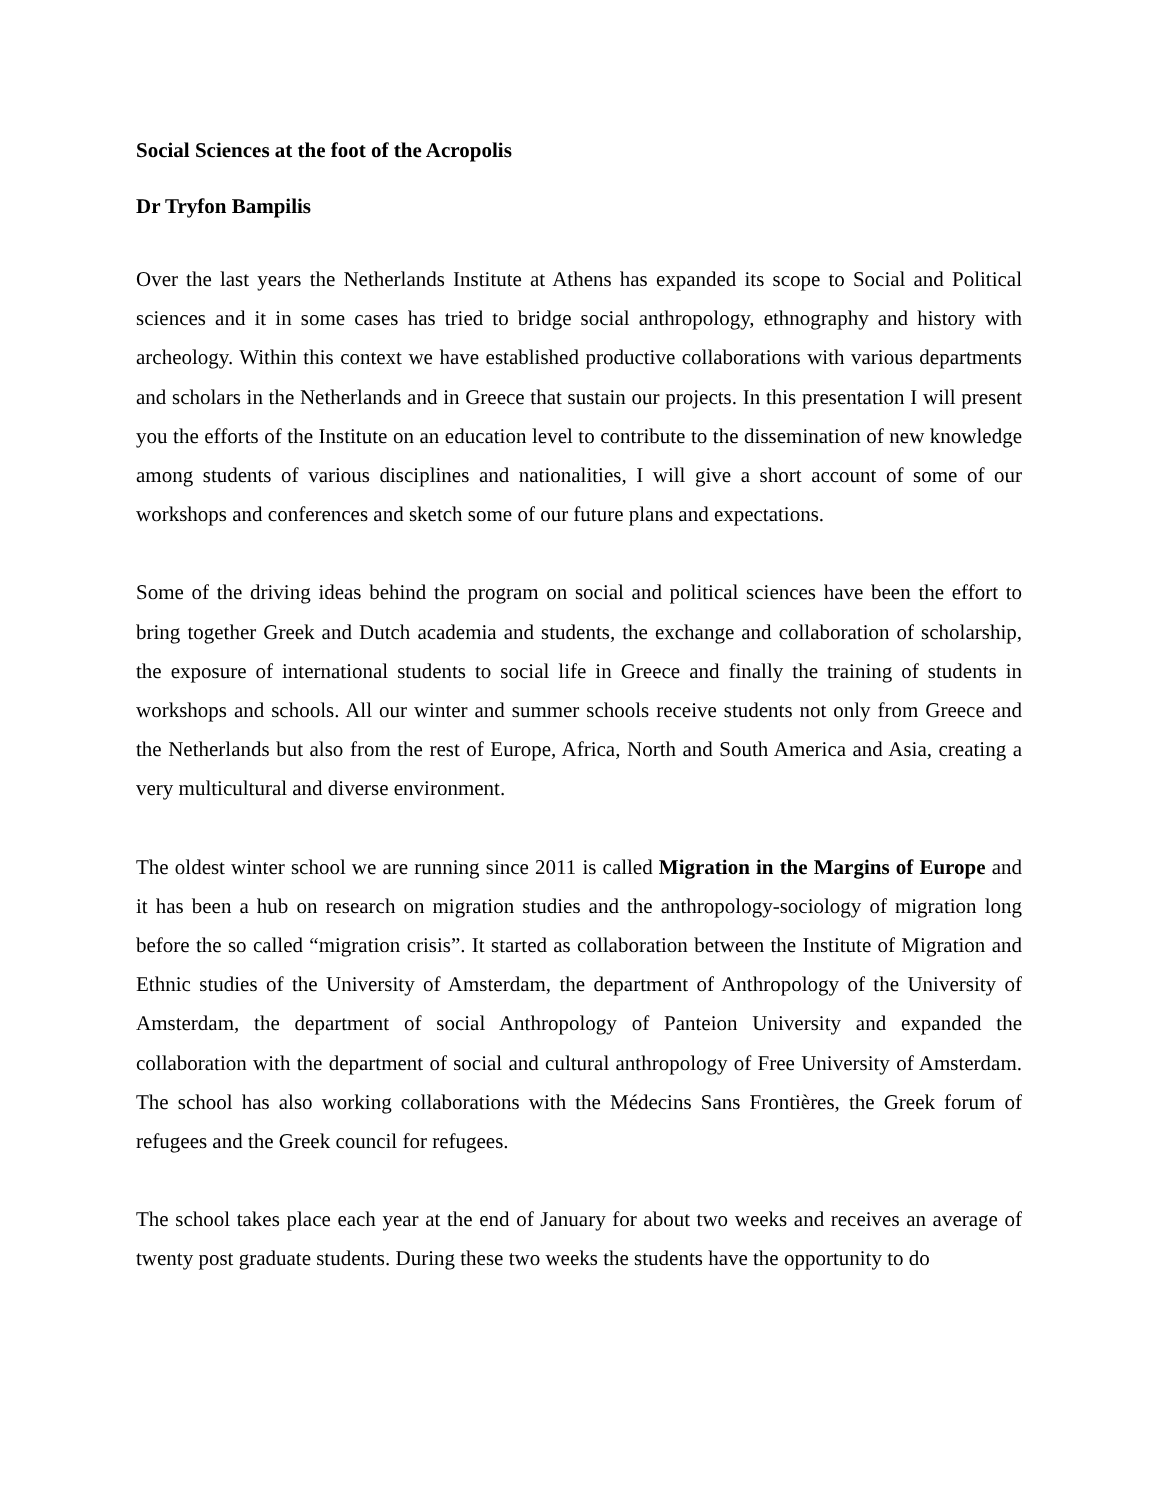Social Sciences at the foot of the Acropolis
Dr Tryfon Bampilis
Over the last years the Netherlands Institute at Athens has expanded its scope to Social and Political sciences and it in some cases has tried to bridge social anthropology, ethnography and history with archeology. Within this context we have established productive collaborations with various departments and scholars in the Netherlands and in Greece that sustain our projects. In this presentation I will present you the efforts of the Institute on an education level to contribute to the dissemination of new knowledge among students of various disciplines and nationalities, I will give a short account of some of our workshops and conferences and sketch some of our future plans and expectations.
Some of the driving ideas behind the program on social and political sciences have been the effort to bring together Greek and Dutch academia and students, the exchange and collaboration of scholarship, the exposure of international students to social life in Greece and finally the training of students in workshops and schools. All our winter and summer schools receive students not only from Greece and the Netherlands but also from the rest of Europe, Africa, North and South America and Asia, creating a very multicultural and diverse environment.
The oldest winter school we are running since 2011 is called Migration in the Margins of Europe and it has been a hub on research on migration studies and the anthropology-sociology of migration long before the so called “migration crisis”. It started as collaboration between the Institute of Migration and Ethnic studies of the University of Amsterdam, the department of Anthropology of the University of Amsterdam, the department of social Anthropology of Panteion University and expanded the collaboration with the department of social and cultural anthropology of Free University of Amsterdam. The school has also working collaborations with the Médecins Sans Frontières, the Greek forum of refugees and the Greek council for refugees.
The school takes place each year at the end of January for about two weeks and receives an average of twenty post graduate students. During these two weeks the students have the opportunity to do